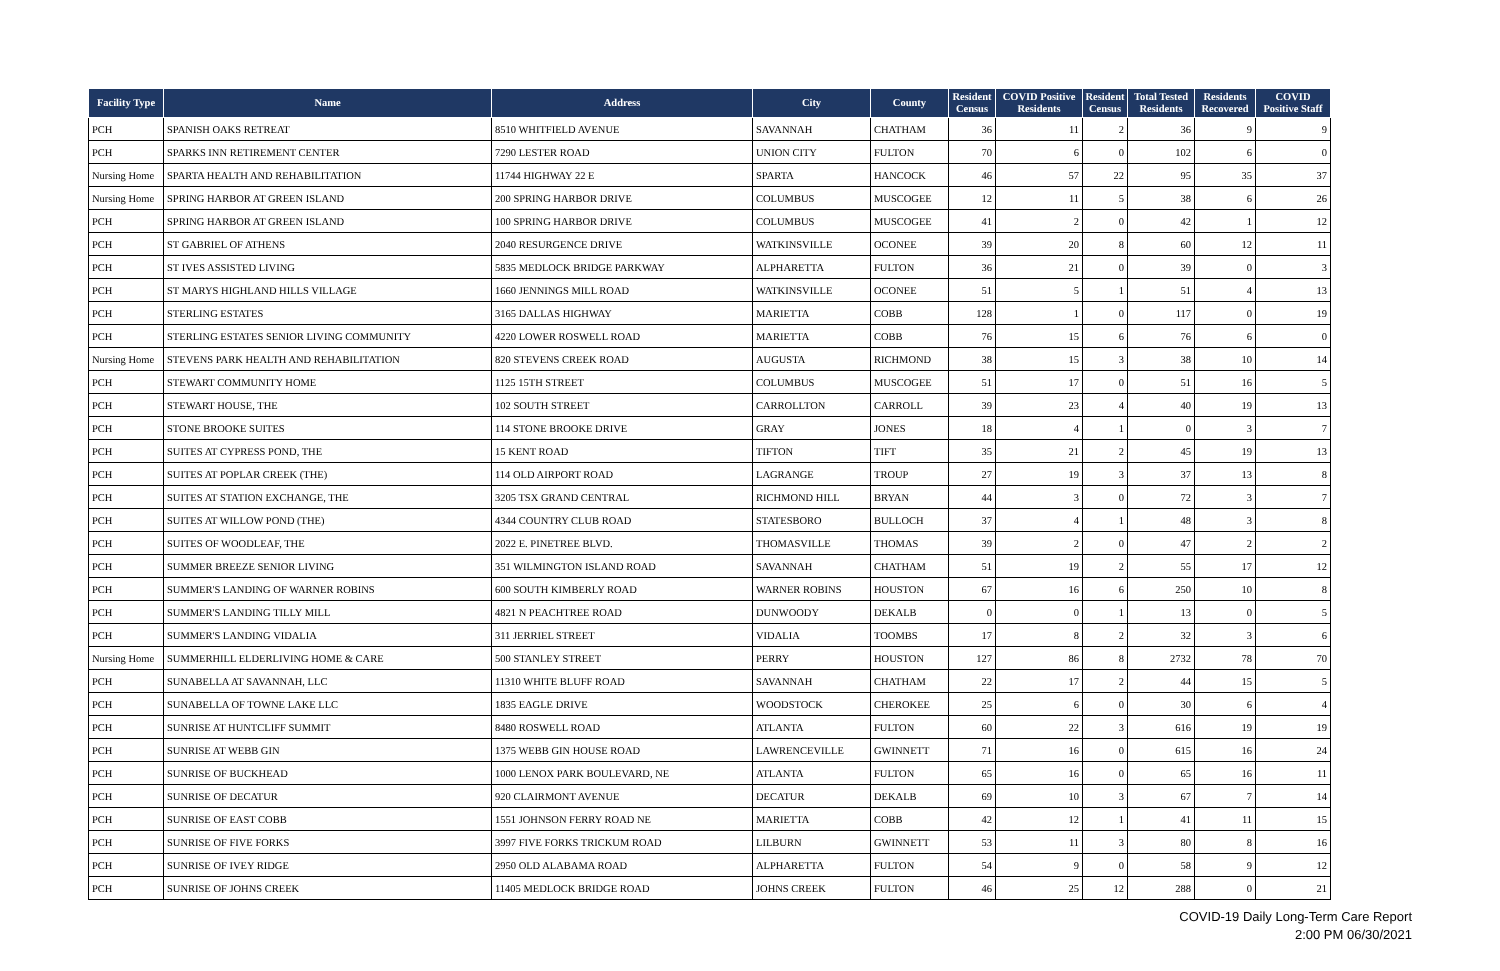| Facility Type | Name | Address | City | County | Resident Census | COVID Positive Residents | Resident Census | Total Tested Residents | Residents Recovered | COVID Positive Staff |
| --- | --- | --- | --- | --- | --- | --- | --- | --- | --- | --- |
| PCH | SPANISH OAKS RETREAT | 8510 WHITFIELD AVENUE | SAVANNAH | CHATHAM | 36 | 11 | 2 | 36 | 9 | 9 |
| PCH | SPARKS INN RETIREMENT CENTER | 7290 LESTER ROAD | UNION CITY | FULTON | 70 | 6 | 0 | 102 | 6 | 0 |
| Nursing Home | SPARTA HEALTH AND REHABILITATION | 11744 HIGHWAY 22 E | SPARTA | HANCOCK | 46 | 57 | 22 | 95 | 35 | 37 |
| Nursing Home | SPRING HARBOR AT GREEN ISLAND | 200 SPRING HARBOR DRIVE | COLUMBUS | MUSCOGEE | 12 | 11 | 5 | 38 | 6 | 26 |
| PCH | SPRING HARBOR AT GREEN ISLAND | 100 SPRING HARBOR DRIVE | COLUMBUS | MUSCOGEE | 41 | 2 | 0 | 42 | 1 | 12 |
| PCH | ST GABRIEL OF ATHENS | 2040 RESURGENCE DRIVE | WATKINSVILLE | OCONEE | 39 | 20 | 8 | 60 | 12 | 11 |
| PCH | ST IVES ASSISTED LIVING | 5835 MEDLOCK BRIDGE PARKWAY | ALPHARETTA | FULTON | 36 | 21 | 0 | 39 | 0 | 3 |
| PCH | ST MARYS HIGHLAND HILLS VILLAGE | 1660 JENNINGS MILL ROAD | WATKINSVILLE | OCONEE | 51 | 5 | 1 | 51 | 4 | 13 |
| PCH | STERLING ESTATES | 3165 DALLAS HIGHWAY | MARIETTA | COBB | 128 | 1 | 0 | 117 | 0 | 19 |
| PCH | STERLING ESTATES SENIOR LIVING COMMUNITY | 4220 LOWER ROSWELL ROAD | MARIETTA | COBB | 76 | 15 | 6 | 76 | 6 | 0 |
| Nursing Home | STEVENS PARK HEALTH AND REHABILITATION | 820 STEVENS CREEK ROAD | AUGUSTA | RICHMOND | 38 | 15 | 3 | 38 | 10 | 14 |
| PCH | STEWART COMMUNITY HOME | 1125 15TH STREET | COLUMBUS | MUSCOGEE | 51 | 17 | 0 | 51 | 16 | 5 |
| PCH | STEWART HOUSE, THE | 102 SOUTH STREET | CARROLLTON | CARROLL | 39 | 23 | 4 | 40 | 19 | 13 |
| PCH | STONE BROOKE SUITES | 114 STONE BROOKE DRIVE | GRAY | JONES | 18 | 4 | 1 | 0 | 3 | 7 |
| PCH | SUITES AT CYPRESS POND, THE | 15 KENT ROAD | TIFTON | TIFT | 35 | 21 | 2 | 45 | 19 | 13 |
| PCH | SUITES AT POPLAR CREEK (THE) | 114 OLD AIRPORT ROAD | LAGRANGE | TROUP | 27 | 19 | 3 | 37 | 13 | 8 |
| PCH | SUITES AT STATION EXCHANGE, THE | 3205 TSX GRAND CENTRAL | RICHMOND HILL | BRYAN | 44 | 3 | 0 | 72 | 3 | 7 |
| PCH | SUITES AT WILLOW POND (THE) | 4344 COUNTRY CLUB ROAD | STATESBORO | BULLOCH | 37 | 4 | 1 | 48 | 3 | 8 |
| PCH | SUITES OF WOODLEAF, THE | 2022 E. PINETREE BLVD. | THOMASVILLE | THOMAS | 39 | 2 | 0 | 47 | 2 | 2 |
| PCH | SUMMER BREEZE SENIOR LIVING | 351 WILMINGTON ISLAND ROAD | SAVANNAH | CHATHAM | 51 | 19 | 2 | 55 | 17 | 12 |
| PCH | SUMMER'S LANDING OF WARNER ROBINS | 600 SOUTH KIMBERLY ROAD | WARNER ROBINS | HOUSTON | 67 | 16 | 6 | 250 | 10 | 8 |
| PCH | SUMMER'S LANDING TILLY MILL | 4821 N PEACHTREE ROAD | DUNWOODY | DEKALB | 0 | 0 | 1 | 13 | 0 | 5 |
| PCH | SUMMER'S LANDING VIDALIA | 311 JERRIEL STREET | VIDALIA | TOOMBS | 17 | 8 | 2 | 32 | 3 | 6 |
| Nursing Home | SUMMERHILL ELDERLIVING HOME & CARE | 500 STANLEY STREET | PERRY | HOUSTON | 127 | 86 | 8 | 2732 | 78 | 70 |
| PCH | SUNABELLA AT SAVANNAH, LLC | 11310 WHITE BLUFF ROAD | SAVANNAH | CHATHAM | 22 | 17 | 2 | 44 | 15 | 5 |
| PCH | SUNABELLA OF TOWNE LAKE LLC | 1835 EAGLE DRIVE | WOODSTOCK | CHEROKEE | 25 | 6 | 0 | 30 | 6 | 4 |
| PCH | SUNRISE AT HUNTCLIFF SUMMIT | 8480 ROSWELL ROAD | ATLANTA | FULTON | 60 | 22 | 3 | 616 | 19 | 19 |
| PCH | SUNRISE AT WEBB GIN | 1375 WEBB GIN HOUSE ROAD | LAWRENCEVILLE | GWINNETT | 71 | 16 | 0 | 615 | 16 | 24 |
| PCH | SUNRISE OF BUCKHEAD | 1000 LENOX PARK BOULEVARD, NE | ATLANTA | FULTON | 65 | 16 | 0 | 65 | 16 | 11 |
| PCH | SUNRISE OF DECATUR | 920 CLAIRMONT AVENUE | DECATUR | DEKALB | 69 | 10 | 3 | 67 | 7 | 14 |
| PCH | SUNRISE OF EAST COBB | 1551 JOHNSON FERRY ROAD NE | MARIETTA | COBB | 42 | 12 | 1 | 41 | 11 | 15 |
| PCH | SUNRISE OF FIVE FORKS | 3997 FIVE FORKS TRICKUM ROAD | LILBURN | GWINNETT | 53 | 11 | 3 | 80 | 8 | 16 |
| PCH | SUNRISE OF IVEY RIDGE | 2950 OLD ALABAMA ROAD | ALPHARETTA | FULTON | 54 | 9 | 0 | 58 | 9 | 12 |
| PCH | SUNRISE OF JOHNS CREEK | 11405 MEDLOCK BRIDGE ROAD | JOHNS CREEK | FULTON | 46 | 25 | 12 | 288 | 0 | 21 |
COVID-19 Daily Long-Term Care Report
2:00 PM 06/30/2021